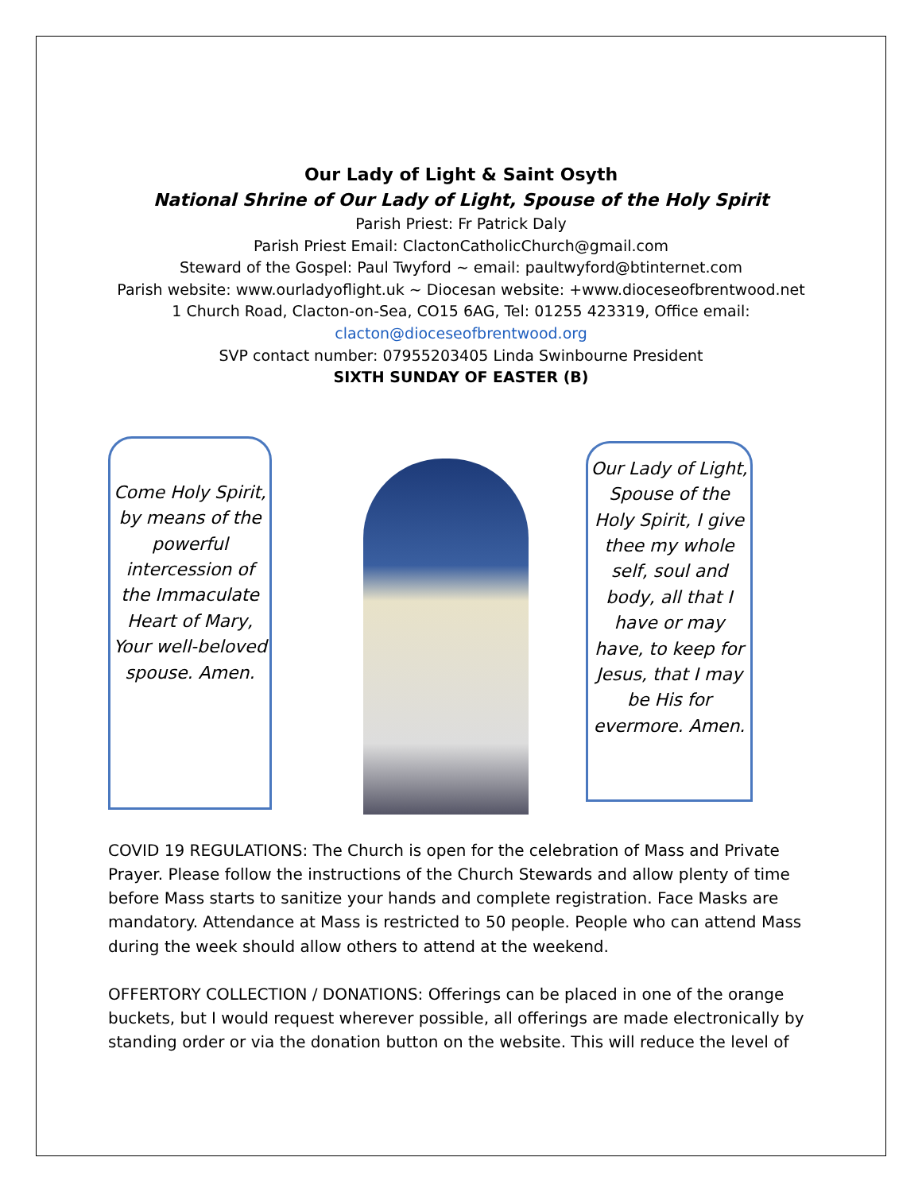Our Lady of Light & Saint Osyth
National Shrine of Our Lady of Light, Spouse of the Holy Spirit
Parish Priest: Fr Patrick Daly
Parish Priest Email: ClactonCatholicChurch@gmail.com
Steward of the Gospel: Paul Twyford ~ email: paultwyford@btinternet.com
Parish website: www.ourladyoflight.uk ~ Diocesan website: +www.dioceseofbrentwood.net
1 Church Road, Clacton-on-Sea, CO15 6AG, Tel: 01255 423319, Office email:
clacton@dioceseofbrentwood.org
SVP contact number: 07955203405 Linda Swinbourne President
SIXTH SUNDAY OF EASTER (B)
Come Holy Spirit, by means of the powerful intercession of the Immaculate Heart of Mary, Your well-beloved spouse. Amen.
Our Lady of Light, Spouse of the Holy Spirit, I give thee my whole self, soul and body, all that I have or may have, to keep for Jesus, that I may be His for evermore. Amen.
COVID 19 REGULATIONS: The Church is open for the celebration of Mass and Private Prayer. Please follow the instructions of the Church Stewards and allow plenty of time before Mass starts to sanitize your hands and complete registration. Face Masks are mandatory. Attendance at Mass is restricted to 50 people. People who can attend Mass during the week should allow others to attend at the weekend.
OFFERTORY COLLECTION / DONATIONS: Offerings can be placed in one of the orange buckets, but I would request wherever possible, all offerings are made electronically by standing order or via the donation button on the website. This will reduce the level of